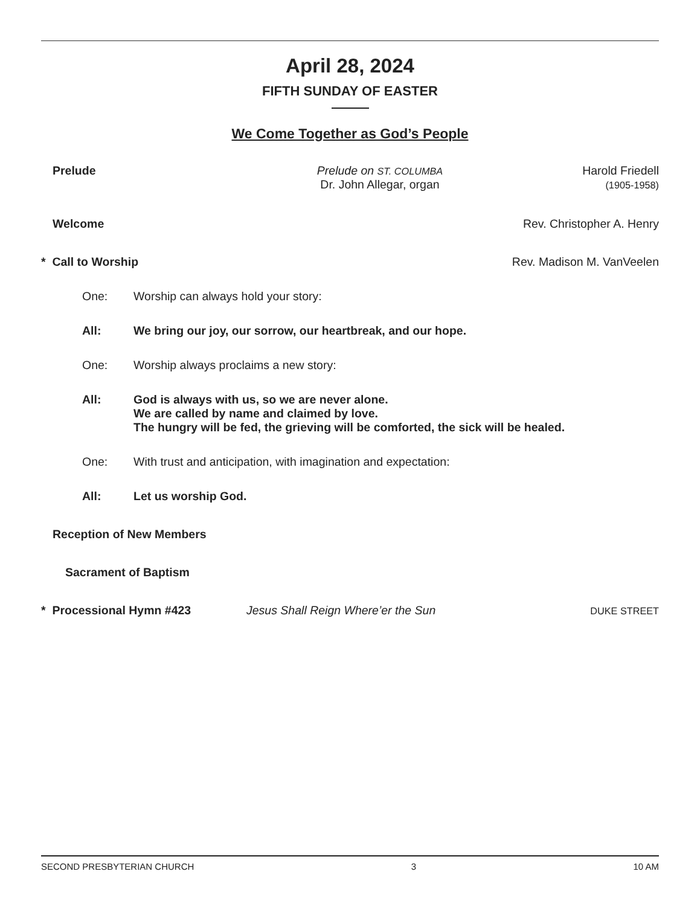April 28, 2024
FIFTH SUNDAY OF EASTER
We Come Together as God’s People
Prelude Prelude on ST. COLUMBA
Dr. John Allegar, organ
Harold Friedell
(1905-1958)
Welcome Rev. Christopher A. Henry
* Call to Worship Rev. Madison M. VanVeelen
One: Worship can always hold your story:
All: We bring our joy, our sorrow, our heartbreak, and our hope.
One: Worship always proclaims a new story:
All: God is always with us, so we are never alone.
We are called by name and claimed by love.
The hungry will be fed, the grieving will be comforted, the sick will be healed.
One: With trust and anticipation, with imagination and expectation:
All: Let us worship God.
Reception of New Members
Sacrament of Baptism
* Processional Hymn #423 Jesus Shall Reign Where’er the Sun
DUKE STREET
SECOND PRESBYTERIAN CHURCH 3 10 AM